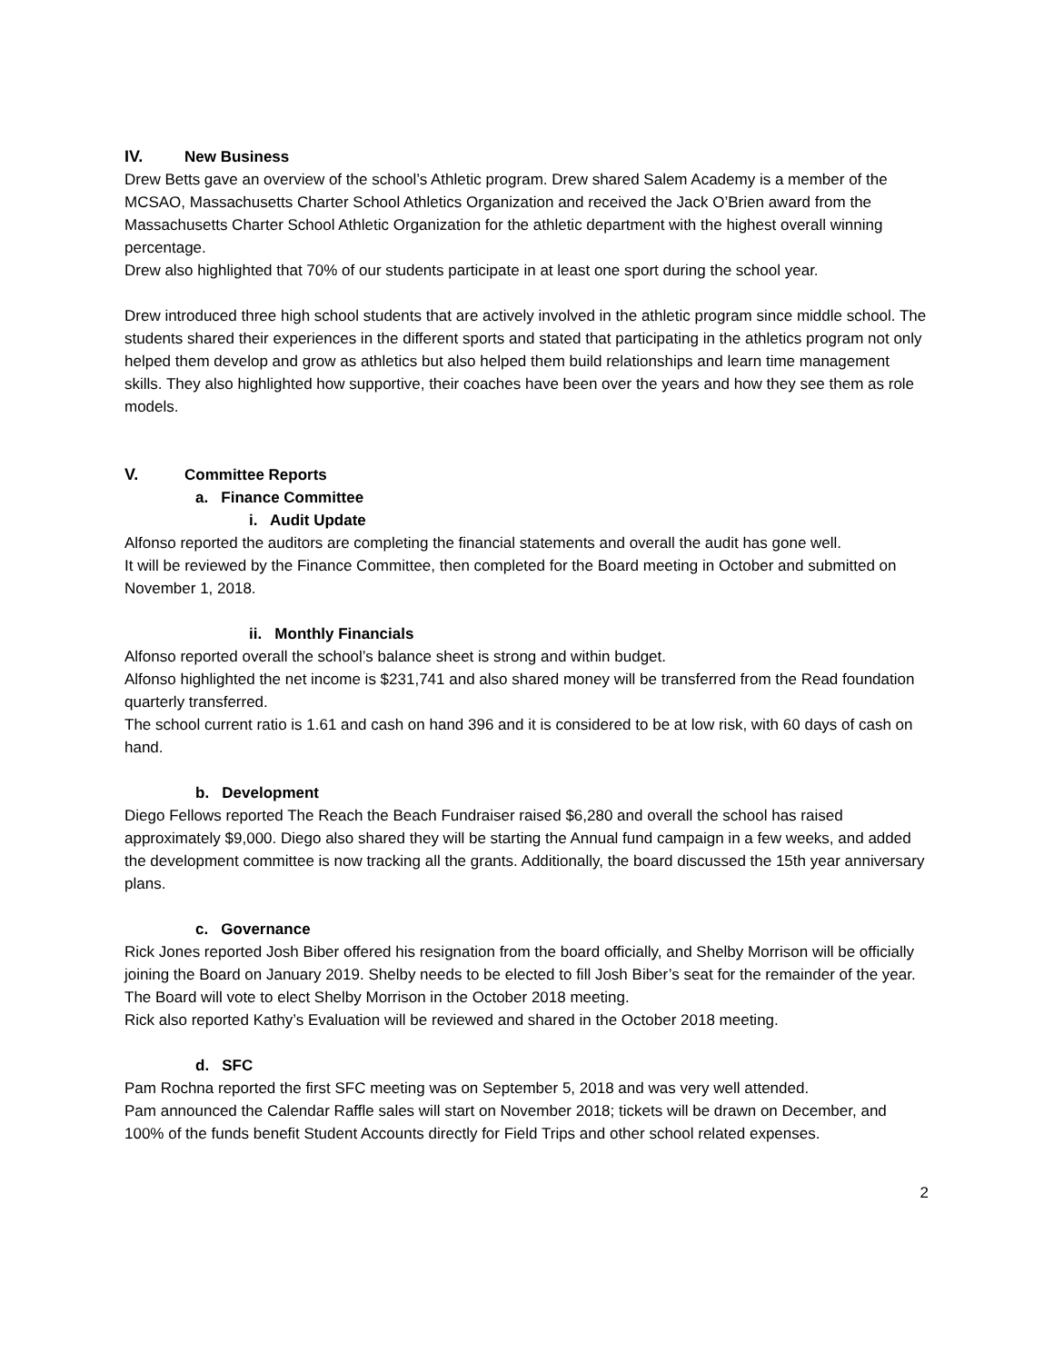IV. New Business
Drew Betts gave an overview of the school’s Athletic program. Drew shared Salem Academy is a member of the MCSAO, Massachusetts Charter School Athletics Organization and received the Jack O’Brien award from the Massachusetts Charter School Athletic Organization for the athletic department with the highest overall winning percentage.
Drew also highlighted that 70% of our students participate in at least one sport during the school year.
Drew introduced three high school students that are actively involved in the athletic program since middle school. The students shared their experiences in the different sports and stated that participating in the athletics program not only helped them develop and grow as athletics but also helped them build relationships and learn time management skills. They also highlighted how supportive, their coaches have been over the years and how they see them as role models.
V. Committee Reports
a. Finance Committee
i. Audit Update
Alfonso reported the auditors are completing the financial statements and overall the audit has gone well.
It will be reviewed by the Finance Committee, then completed for the Board meeting in October and submitted on November 1, 2018.
ii. Monthly Financials
Alfonso reported overall the school’s balance sheet is strong and within budget.
Alfonso highlighted the net income is $231,741 and also shared money will be transferred from the Read foundation quarterly transferred.
The school current ratio is 1.61 and cash on hand 396 and it is considered to be at low risk, with 60 days of cash on hand.
b. Development
Diego Fellows reported The Reach the Beach Fundraiser raised $6,280 and overall the school has raised approximately $9,000. Diego also shared they will be starting the Annual fund campaign in a few weeks, and added the development committee is now tracking all the grants. Additionally, the board discussed the 15th year anniversary plans.
c. Governance
Rick Jones reported Josh Biber offered his resignation from the board officially, and Shelby Morrison will be officially joining the Board on January 2019. Shelby needs to be elected to fill Josh Biber’s seat for the remainder of the year. The Board will vote to elect Shelby Morrison in the October 2018 meeting.
Rick also reported Kathy’s Evaluation will be reviewed and shared in the October 2018 meeting.
d. SFC
Pam Rochna reported the first SFC meeting was on September 5, 2018 and was very well attended.
Pam announced the Calendar Raffle sales will start on November 2018; tickets will be drawn on December, and 100% of the funds benefit Student Accounts directly for Field Trips and other school related expenses.
2